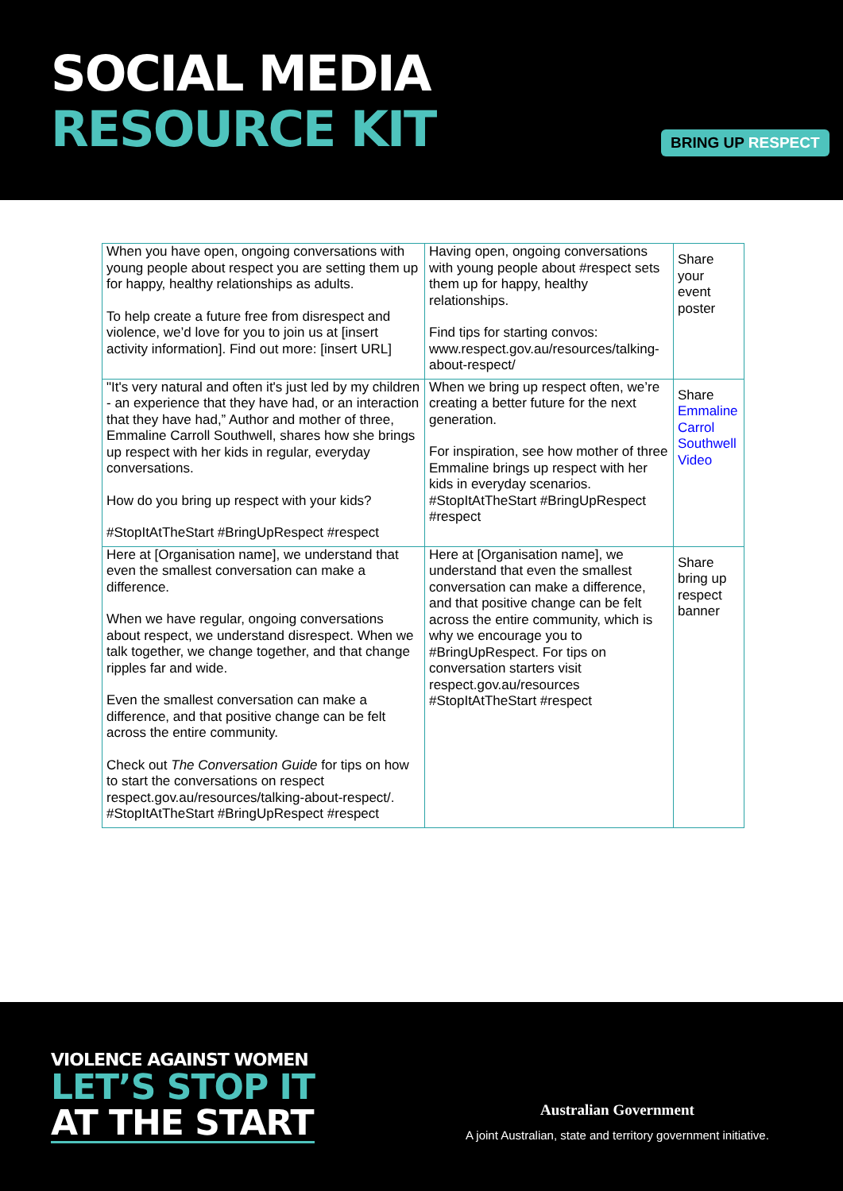SOCIAL MEDIA
RESOURCE KIT
BRING UP RESPECT
| When you have open, ongoing conversations with young people about respect you are setting them up for happy, healthy relationships as adults. To help create a future free from disrespect and violence, we’d love for you to join us at [insert activity information]. Find out more: [insert URL] | Having open, ongoing conversations with young people about #respect sets them up for happy, healthy relationships. Find tips for starting convos: www.respect.gov.au/resources/talking-about-respect/ | Share your event poster |
| "It's very natural and often it's just led by my children - an experience that they have had, or an interaction that they have had,” Author and mother of three, Emmaline Carroll Southwell, shares how she brings up respect with her kids in regular, everyday conversations. How do you bring up respect with your kids? #StopItAtTheStart #BringUpRespect #respect | When we bring up respect often, we’re creating a better future for the next generation. For inspiration, see how mother of three Emmaline brings up respect with her kids in everyday scenarios. #StopItAtTheStart #BringUpRespect #respect | Share Emmaline Carrol Southwell Video |
| Here at [Organisation name], we understand that even the smallest conversation can make a difference. When we have regular, ongoing conversations about respect, we understand disrespect. When we talk together, we change together, and that change ripples far and wide. Even the smallest conversation can make a difference, and that positive change can be felt across the entire community. Check out The Conversation Guide for tips on how to start the conversations on respect respect.gov.au/resources/talking-about-respect/. #StopItAtTheStart #BringUpRespect #respect | Here at [Organisation name], we understand that even the smallest conversation can make a difference, and that positive change can be felt across the entire community, which is why we encourage you to #BringUpRespect. For tips on conversation starters visit respect.gov.au/resources #StopItAtTheStart #respect | Share bring up respect banner |
VIOLENCE AGAINST WOMEN
LET’S STOP IT
AT THE START
Australian Government
A joint Australian, state and territory government initiative.